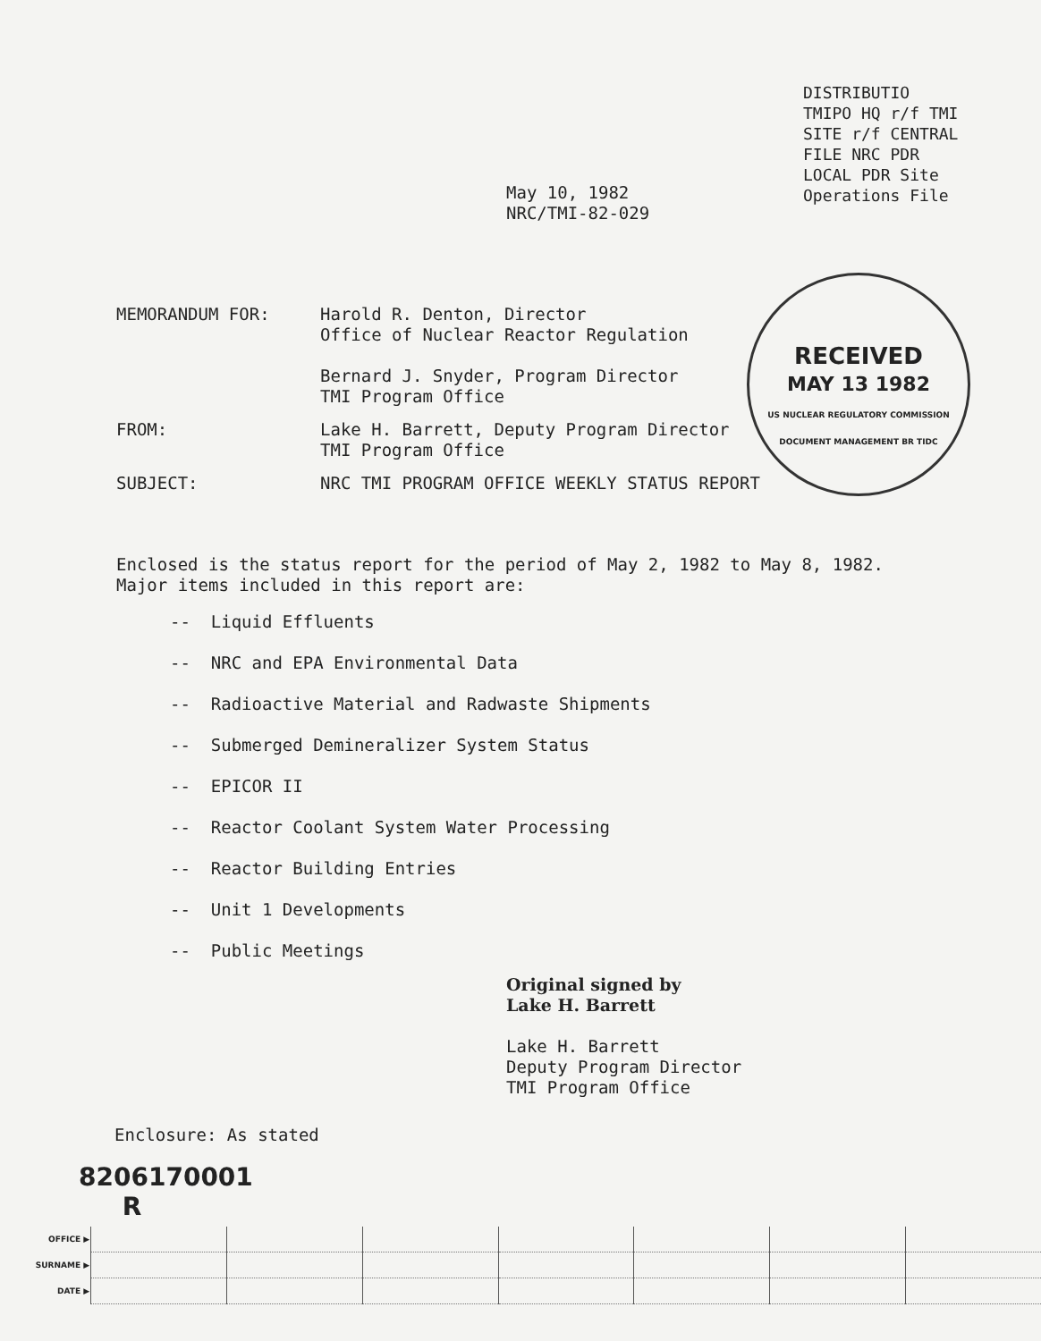DISTRIBUTIO
TMIPO HQ r/f TMI
SITE r/f CENTRAL
FILE NRC PDR
LOCAL PDR Site
Operations File
May 10, 1982
NRC/TMI-82-029
RECEIVED
MAY 13 1982
US NUCLEAR REGULATORY COMMISSION DOCUMENT MANAGEMENT BR TIDC
MEMORANDUM FOR: Harold R. Denton, Director
Office of Nuclear Reactor Regulation
Bernard J. Snyder, Program Director
TMI Program Office
FROM: Lake H. Barrett, Deputy Program Director
TMI Program Office
SUBJECT: NRC TMI PROGRAM OFFICE WEEKLY STATUS REPORT
Enclosed is the status report for the period of May 2, 1982 to May 8, 1982.
Major items included in this report are:
-- Liquid Effluents
-- NRC and EPA Environmental Data
-- Radioactive Material and Radwaste Shipments
-- Submerged Demineralizer System Status
-- EPICOR II
-- Reactor Coolant System Water Processing
-- Reactor Building Entries
-- Unit 1 Developments
-- Public Meetings
Original signed by
Lake H. Barrett
Lake H. Barrett
Deputy Program Director
TMI Program Office
Enclosure: As stated
8206170001
R
| OFFICE ▶ | | | | | | | |
| SURNAME ▶ | | | | | | | |
| DATE ▶ | | | | | | | |